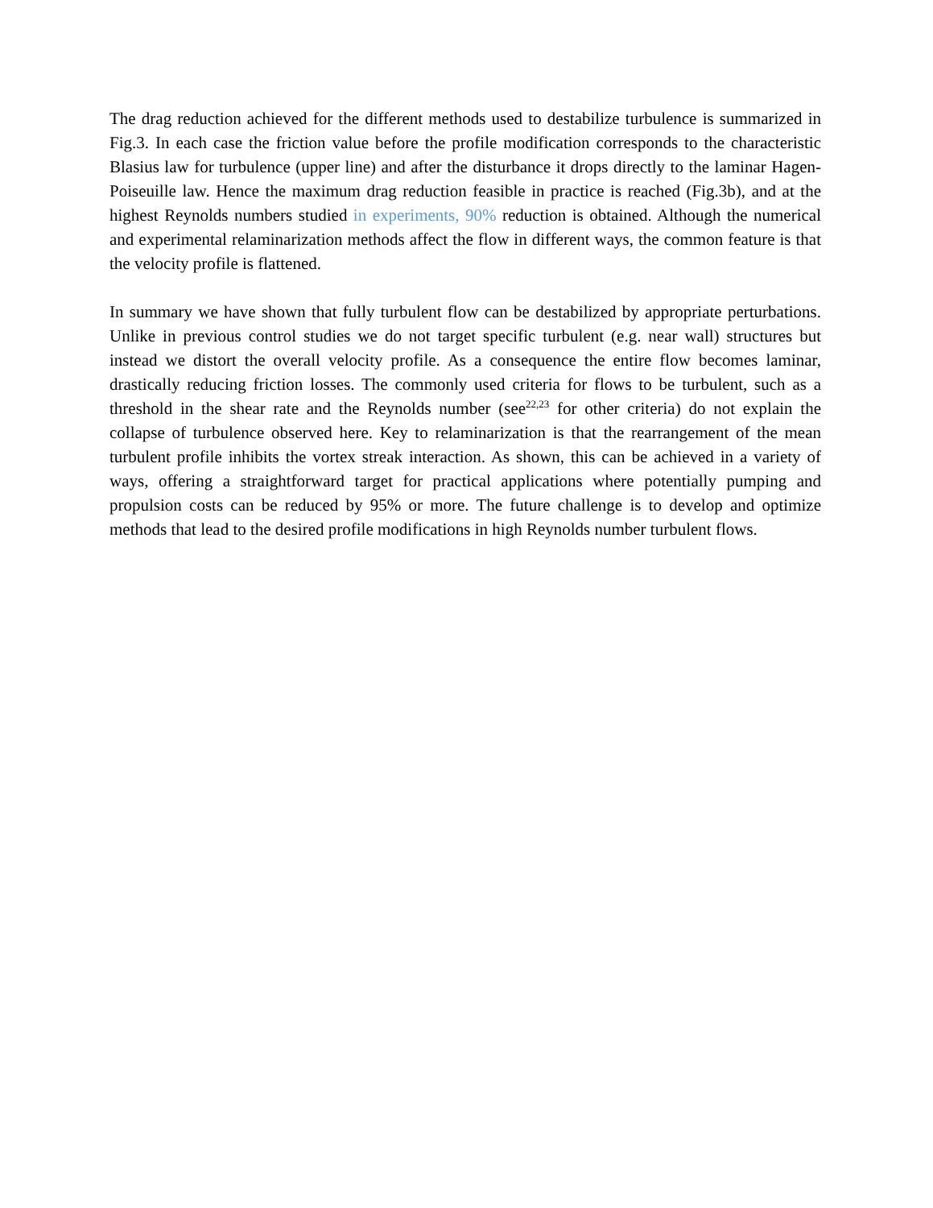The drag reduction achieved for the different methods used to destabilize turbulence is summarized in Fig.3. In each case the friction value before the profile modification corresponds to the characteristic Blasius law for turbulence (upper line) and after the disturbance it drops directly to the laminar Hagen-Poiseuille law. Hence the maximum drag reduction feasible in practice is reached (Fig.3b), and at the highest Reynolds numbers studied in experiments, 90% reduction is obtained. Although the numerical and experimental relaminarization methods affect the flow in different ways, the common feature is that the velocity profile is flattened.
In summary we have shown that fully turbulent flow can be destabilized by appropriate perturbations. Unlike in previous control studies we do not target specific turbulent (e.g. near wall) structures but instead we distort the overall velocity profile. As a consequence the entire flow becomes laminar, drastically reducing friction losses. The commonly used criteria for flows to be turbulent, such as a threshold in the shear rate and the Reynolds number (see<sup>22,23</sup> for other criteria) do not explain the collapse of turbulence observed here. Key to relaminarization is that the rearrangement of the mean turbulent profile inhibits the vortex streak interaction. As shown, this can be achieved in a variety of ways, offering a straightforward target for practical applications where potentially pumping and propulsion costs can be reduced by 95% or more. The future challenge is to develop and optimize methods that lead to the desired profile modifications in high Reynolds number turbulent flows.